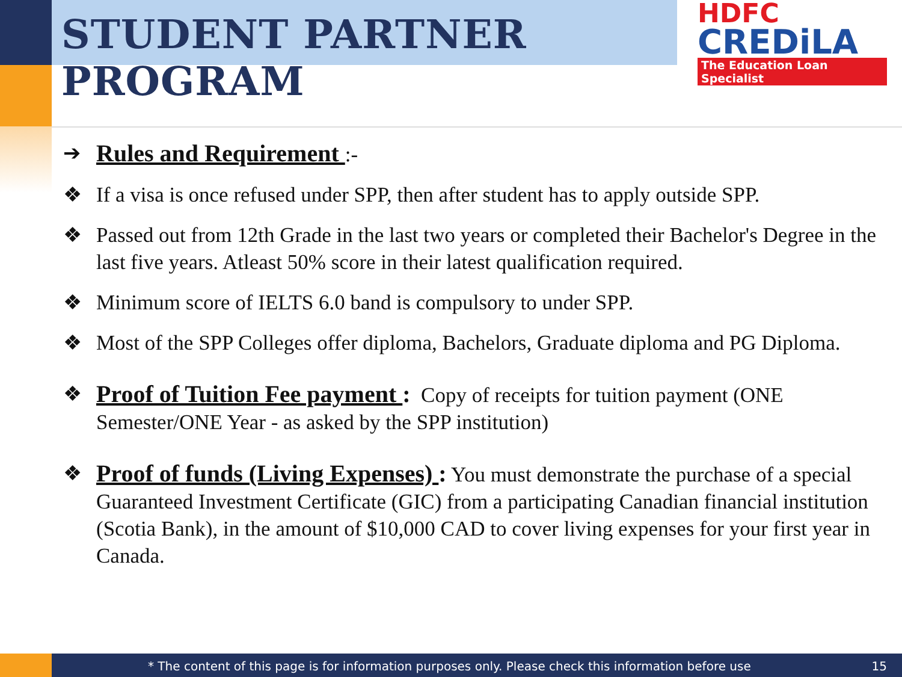STUDENT PARTNER PROGRAM
HDFC
CREDiLA
The Education Loan Specialist
➔ Rules and Requirement :-
❖ If a visa is once refused under SPP, then after student has to apply outside SPP.
❖ Passed out from 12th Grade in the last two years or completed their Bachelor's Degree in the last five years. Atleast 50% score in their latest qualification required.
❖ Minimum score of IELTS 6.0 band is compulsory to under SPP.
❖ Most of the SPP Colleges offer diploma, Bachelors, Graduate diploma and PG Diploma.
❖ Proof of Tuition Fee payment : Copy of receipts for tuition payment (ONE Semester/ONE Year - as asked by the SPP institution)
❖ Proof of funds (Living Expenses) : You must demonstrate the purchase of a special Guaranteed Investment Certificate (GIC) from a participating Canadian financial institution (Scotia Bank), in the amount of $10,000 CAD to cover living expenses for your first year in Canada.
* The content of this page is for information purposes only. Please check this information before use 15